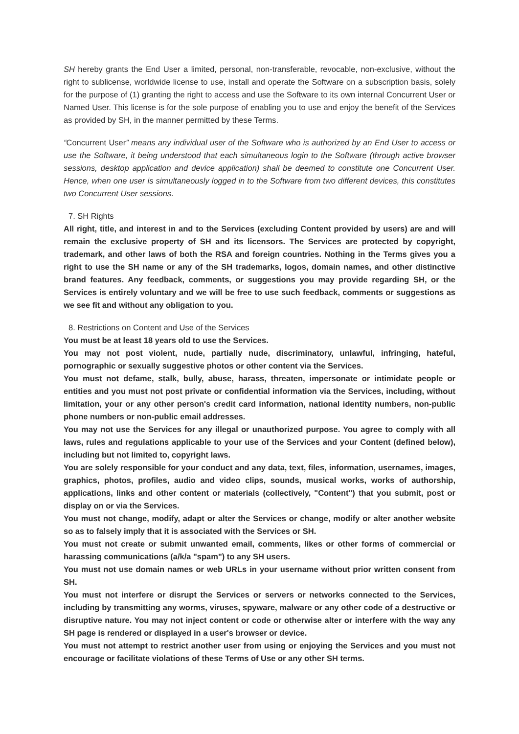SH hereby grants the End User a limited, personal, non-transferable, revocable, non-exclusive, without the right to sublicense, worldwide license to use, install and operate the Software on a subscription basis, solely for the purpose of (1) granting the right to access and use the Software to its own internal Concurrent User or Named User. This license is for the sole purpose of enabling you to use and enjoy the benefit of the Services as provided by SH, in the manner permitted by these Terms.
“Concurrent User” means any individual user of the Software who is authorized by an End User to access or use the Software, it being understood that each simultaneous login to the Software (through active browser sessions, desktop application and device application) shall be deemed to constitute one Concurrent User. Hence, when one user is simultaneously logged in to the Software from two different devices, this constitutes two Concurrent User sessions.
7. SH Rights
All right, title, and interest in and to the Services (excluding Content provided by users) are and will remain the exclusive property of SH and its licensors. The Services are protected by copyright, trademark, and other laws of both the RSA and foreign countries. Nothing in the Terms gives you a right to use the SH name or any of the SH trademarks, logos, domain names, and other distinctive brand features. Any feedback, comments, or suggestions you may provide regarding SH, or the Services is entirely voluntary and we will be free to use such feedback, comments or suggestions as we see fit and without any obligation to you.
8. Restrictions on Content and Use of the Services
You must be at least 18 years old to use the Services.
You may not post violent, nude, partially nude, discriminatory, unlawful, infringing, hateful, pornographic or sexually suggestive photos or other content via the Services.
You must not defame, stalk, bully, abuse, harass, threaten, impersonate or intimidate people or entities and you must not post private or confidential information via the Services, including, without limitation, your or any other person's credit card information, national identity numbers, non-public phone numbers or non-public email addresses.
You may not use the Services for any illegal or unauthorized purpose. You agree to comply with all laws, rules and regulations applicable to your use of the Services and your Content (defined below), including but not limited to, copyright laws.
You are solely responsible for your conduct and any data, text, files, information, usernames, images, graphics, photos, profiles, audio and video clips, sounds, musical works, works of authorship, applications, links and other content or materials (collectively, "Content") that you submit, post or display on or via the Services.
You must not change, modify, adapt or alter the Services or change, modify or alter another website so as to falsely imply that it is associated with the Services or SH.
You must not create or submit unwanted email, comments, likes or other forms of commercial or harassing communications (a/k/a "spam") to any SH users.
You must not use domain names or web URLs in your username without prior written consent from SH.
You must not interfere or disrupt the Services or servers or networks connected to the Services, including by transmitting any worms, viruses, spyware, malware or any other code of a destructive or disruptive nature. You may not inject content or code or otherwise alter or interfere with the way any SH page is rendered or displayed in a user's browser or device.
You must not attempt to restrict another user from using or enjoying the Services and you must not encourage or facilitate violations of these Terms of Use or any other SH terms.